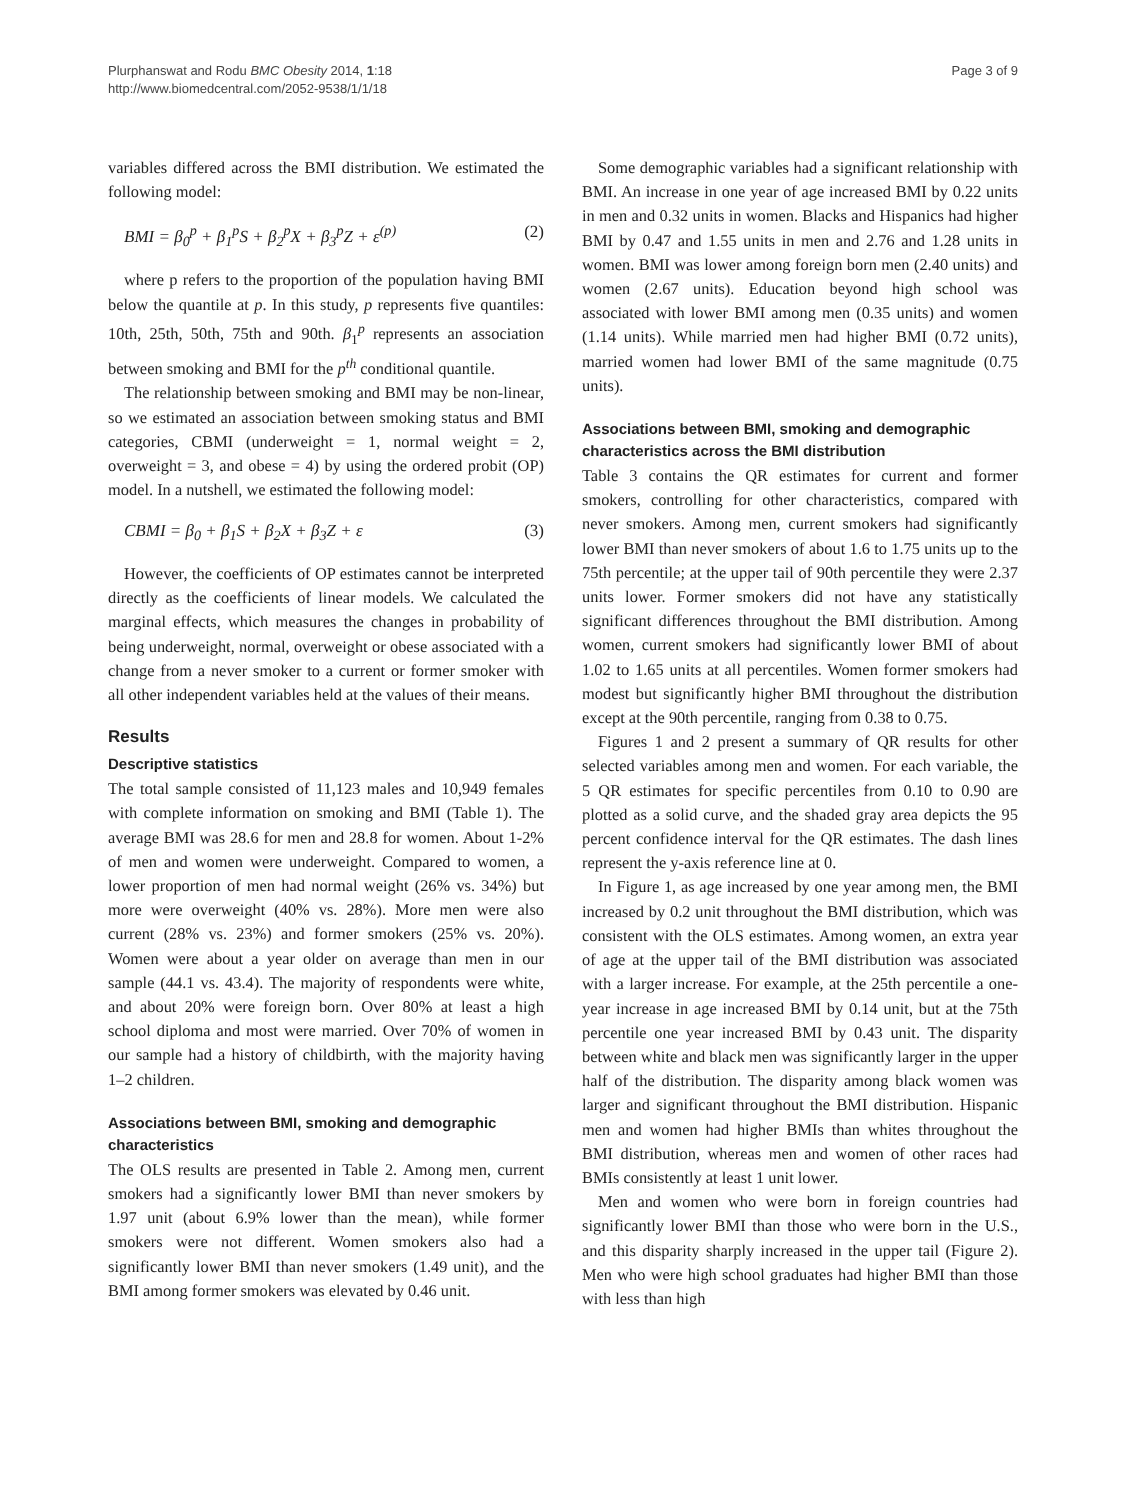Plurphanswat and Rodu BMC Obesity 2014, 1:18
http://www.biomedcentral.com/2052-9538/1/1/18
Page 3 of 9
variables differed across the BMI distribution. We estimated the following model:
BMI = β<sub>0</sub><sup>p</sup> + β<sub>1</sub><sup>p</sup>S + β<sub>2</sub><sup>p</sup>X + β<sub>3</sub><sup>p</sup>Z + ε<sup>(p)</sup> (2)
where p refers to the proportion of the population having BMI below the quantile at p. In this study, p represents five quantiles: 10th, 25th, 50th, 75th and 90th. β<sub>1</sub><sup>p</sup> represents an association between smoking and BMI for the p<sup>th</sup> conditional quantile.
The relationship between smoking and BMI may be non-linear, so we estimated an association between smoking status and BMI categories, CBMI (underweight = 1, normal weight = 2, overweight = 3, and obese = 4) by using the ordered probit (OP) model. In a nutshell, we estimated the following model:
CBMI = β<sub>0</sub> + β<sub>1</sub>S + β<sub>2</sub>X + β<sub>3</sub>Z + ε (3)
However, the coefficients of OP estimates cannot be interpreted directly as the coefficients of linear models. We calculated the marginal effects, which measures the changes in probability of being underweight, normal, overweight or obese associated with a change from a never smoker to a current or former smoker with all other independent variables held at the values of their means.
Results
Descriptive statistics
The total sample consisted of 11,123 males and 10,949 females with complete information on smoking and BMI (Table 1). The average BMI was 28.6 for men and 28.8 for women. About 1-2% of men and women were underweight. Compared to women, a lower proportion of men had normal weight (26% vs. 34%) but more were overweight (40% vs. 28%). More men were also current (28% vs. 23%) and former smokers (25% vs. 20%). Women were about a year older on average than men in our sample (44.1 vs. 43.4). The majority of respondents were white, and about 20% were foreign born. Over 80% at least a high school diploma and most were married. Over 70% of women in our sample had a history of childbirth, with the majority having 1–2 children.
Associations between BMI, smoking and demographic characteristics
The OLS results are presented in Table 2. Among men, current smokers had a significantly lower BMI than never smokers by 1.97 unit (about 6.9% lower than the mean), while former smokers were not different. Women smokers also had a significantly lower BMI than never smokers (1.49 unit), and the BMI among former smokers was elevated by 0.46 unit.
Some demographic variables had a significant relationship with BMI. An increase in one year of age increased BMI by 0.22 units in men and 0.32 units in women. Blacks and Hispanics had higher BMI by 0.47 and 1.55 units in men and 2.76 and 1.28 units in women. BMI was lower among foreign born men (2.40 units) and women (2.67 units). Education beyond high school was associated with lower BMI among men (0.35 units) and women (1.14 units). While married men had higher BMI (0.72 units), married women had lower BMI of the same magnitude (0.75 units).
Associations between BMI, smoking and demographic characteristics across the BMI distribution
Table 3 contains the QR estimates for current and former smokers, controlling for other characteristics, compared with never smokers. Among men, current smokers had significantly lower BMI than never smokers of about 1.6 to 1.75 units up to the 75th percentile; at the upper tail of 90th percentile they were 2.37 units lower. Former smokers did not have any statistically significant differences throughout the BMI distribution. Among women, current smokers had significantly lower BMI of about 1.02 to 1.65 units at all percentiles. Women former smokers had modest but significantly higher BMI throughout the distribution except at the 90th percentile, ranging from 0.38 to 0.75.
Figures 1 and 2 present a summary of QR results for other selected variables among men and women. For each variable, the 5 QR estimates for specific percentiles from 0.10 to 0.90 are plotted as a solid curve, and the shaded gray area depicts the 95 percent confidence interval for the QR estimates. The dash lines represent the y-axis reference line at 0.
In Figure 1, as age increased by one year among men, the BMI increased by 0.2 unit throughout the BMI distribution, which was consistent with the OLS estimates. Among women, an extra year of age at the upper tail of the BMI distribution was associated with a larger increase. For example, at the 25th percentile a one-year increase in age increased BMI by 0.14 unit, but at the 75th percentile one year increased BMI by 0.43 unit. The disparity between white and black men was significantly larger in the upper half of the distribution. The disparity among black women was larger and significant throughout the BMI distribution. Hispanic men and women had higher BMIs than whites throughout the BMI distribution, whereas men and women of other races had BMIs consistently at least 1 unit lower.
Men and women who were born in foreign countries had significantly lower BMI than those who were born in the U.S., and this disparity sharply increased in the upper tail (Figure 2). Men who were high school graduates had higher BMI than those with less than high